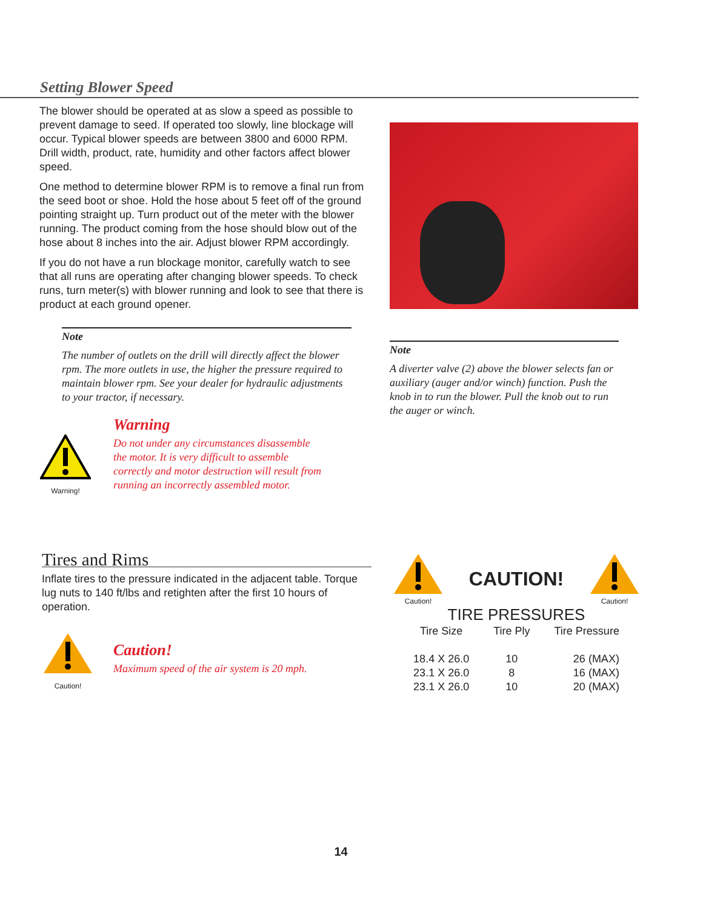Setting Blower Speed
The blower should be operated at as slow a speed as possible to prevent damage to seed. If operated too slowly, line blockage will occur. Typical blower speeds are between 3800 and 6000 RPM. Drill width, product, rate, humidity and other factors affect blower speed.
One method to determine blower RPM is to remove a final run from the seed boot or shoe. Hold the hose about 5 feet off of the ground pointing straight up. Turn product out of the meter with the blower running. The product coming from the hose should blow out of the hose about 8 inches into the air. Adjust blower RPM accordingly.
If you do not have a run blockage monitor, carefully watch to see that all runs are operating after changing blower speeds. To check runs, turn meter(s) with blower running and look to see that there is product at each ground opener.
Note
The number of outlets on the drill will directly affect the blower rpm. The more outlets in use, the higher the pressure required to maintain blower rpm. See your dealer for hydraulic adjustments to your tractor, if necessary.
Warning!
Warning
Do not under any circumstances disassemble the motor. It is very difficult to assemble correctly and motor destruction will result from running an incorrectly assembled motor.
Note
A diverter valve (2) above the blower selects fan or auxiliary (auger and/or winch) function. Push the knob in to run the blower. Pull the knob out to run the auger or winch.
Tires and Rims
Inflate tires to the pressure indicated in the adjacent table. Torque lug nuts to 140 ft/lbs and retighten after the first 10 hours of operation.
Caution!
Caution!
Maximum speed of the air system is 20 mph.
Caution!
CAUTION!
Caution!
TIRE PRESSURES
| Tire Size | Tire Ply | Tire Pressure |
| --- | --- | --- |
| 18.4 X 26.0 | 10 | 26 (MAX) |
| 23.1 X 26.0 | 8 | 16 (MAX) |
| 23.1 X 26.0 | 10 | 20 (MAX) |
14